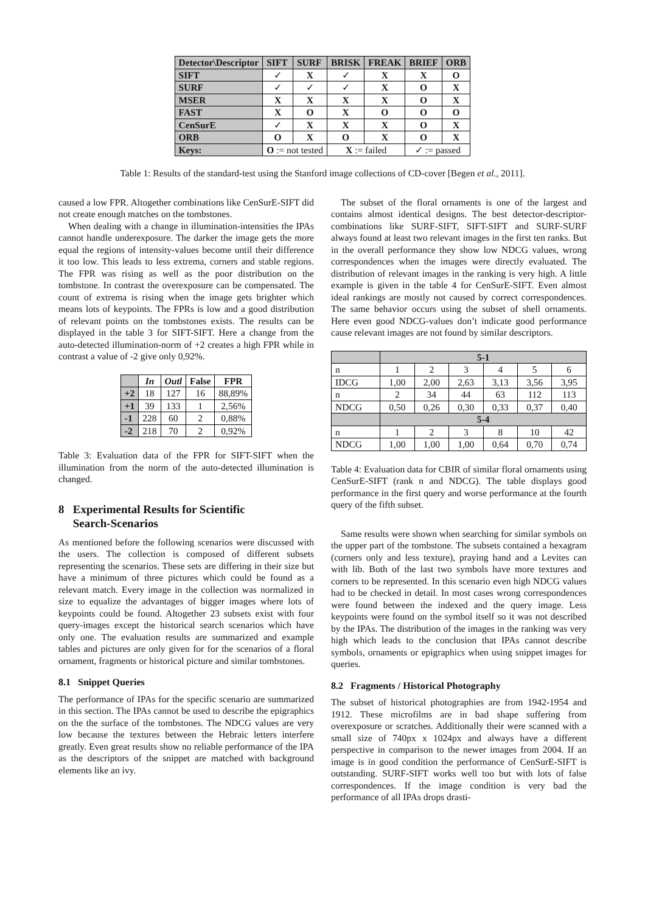| Detector\Descriptor | SIFT | SURF | BRISK | FREAK | BRIEF | ORB |
| --- | --- | --- | --- | --- | --- | --- |
| SIFT | ✓ | X | ✓ | X | X | O |
| SURF | ✓ | ✓ | ✓ | X | O | X |
| MSER | X | X | X | X | O | X |
| FAST | X | O | X | O | O | O |
| CenSurE | ✓ | X | X | X | O | X |
| ORB | O | X | O | X | O | X |
| Keys: | O := not tested | | X := failed | | ✓ := passed | |
Table 1: Results of the standard-test using the Stanford image collections of CD-cover [Begen et al., 2011].
caused a low FPR. Altogether combinations like CenSurE-SIFT did not create enough matches on the tombstones.
When dealing with a change in illumination-intensities the IPAs cannot handle underexposure. The darker the image gets the more equal the regions of intensity-values become until their difference it too low. This leads to less extrema, corners and stable regions. The FPR was rising as well as the poor distribution on the tombstone. In contrast the overexposure can be compensated. The count of extrema is rising when the image gets brighter which means lots of keypoints. The FPRs is low and a good distribution of relevant points on the tombstones exists. The results can be displayed in the table 3 for SIFT-SIFT. Here a change from the auto-detected illumination-norm of +2 creates a high FPR while in contrast a value of -2 give only 0,92%.
| | In | Outl | False | FPR |
| --- | --- | --- | --- | --- |
| +2 | 18 | 127 | 16 | 88,89% |
| +1 | 39 | 133 | 1 | 2,56% |
| -1 | 228 | 60 | 2 | 0,88% |
| -2 | 218 | 70 | 2 | 0,92% |
Table 3: Evaluation data of the FPR for SIFT-SIFT when the illumination from the norm of the auto-detected illumination is changed.
8 Experimental Results for Scientific
Search-Scenarios
As mentioned before the following scenarios were discussed with the users. The collection is composed of different subsets representing the scenarios. These sets are differing in their size but have a minimum of three pictures which could be found as a relevant match. Every image in the collection was normalized in size to equalize the advantages of bigger images where lots of keypoints could be found. Altogether 23 subsets exist with four query-images except the historical search scenarios which have only one. The evaluation results are summarized and example tables and pictures are only given for for the scenarios of a floral ornament, fragments or historical picture and similar tombstones.
8.1 Snippet Queries
The performance of IPAs for the specific scenario are summarized in this section. The IPAs cannot be used to describe the epigraphics on the the surface of the tombstones. The NDCG values are very low because the textures between the Hebraic letters interfere greatly. Even great results show no reliable performance of the IPA as the descriptors of the snippet are matched with background elements like an ivy.
The subset of the floral ornaments is one of the largest and contains almost identical designs. The best detector-descriptor-combinations like SURF-SIFT, SIFT-SIFT and SURF-SURF always found at least two relevant images in the first ten ranks. But in the overall performance they show low NDCG values, wrong correspondences when the images were directly evaluated. The distribution of relevant images in the ranking is very high. A little example is given in the table 4 for CenSurE-SIFT. Even almost ideal rankings are mostly not caused by correct correspondences. The same behavior occurs using the subset of shell ornaments. Here even good NDCG-values don’t indicate good performance cause relevant images are not found by similar descriptors.
| | 5-1 | | | | | |
| --- | --- | --- | --- | --- | --- | --- |
| n | 1 | 2 | 3 | 4 | 5 | 6 |
| IDCG | 1,00 | 2,00 | 2,63 | 3,13 | 3,56 | 3,95 |
| n | 2 | 34 | 44 | 63 | 112 | 113 |
| NDCG | 0,50 | 0,26 | 0,30 | 0,33 | 0,37 | 0,40 |
| | 5-4 | | | | | |
| n | 1 | 2 | 3 | 8 | 10 | 42 |
| NDCG | 1,00 | 1,00 | 1,00 | 0,64 | 0,70 | 0,74 |
Table 4: Evaluation data for CBIR of similar floral ornaments using CenSurE-SIFT (rank n and NDCG). The table displays good performance in the first query and worse performance at the fourth query of the fifth subset.
Same results were shown when searching for similar symbols on the upper part of the tombstone. The subsets contained a hexagram (corners only and less texture), praying hand and a Levites can with lib. Both of the last two symbols have more textures and corners to be represented. In this scenario even high NDCG values had to be checked in detail. In most cases wrong correspondences were found between the indexed and the query image. Less keypoints were found on the symbol itself so it was not described by the IPAs. The distribution of the images in the ranking was very high which leads to the conclusion that IPAs cannot describe symbols, ornaments or epigraphics when using snippet images for queries.
8.2 Fragments / Historical Photography
The subset of historical photographies are from 1942-1954 and 1912. These microfilms are in bad shape suffering from overexposure or scratches. Additionally their were scanned with a small size of 740px x 1024px and always have a different perspective in comparison to the newer images from 2004. If an image is in good condition the performance of CenSurE-SIFT is outstanding. SURF-SIFT works well too but with lots of false correspondences. If the image condition is very bad the performance of all IPAs drops drasti-